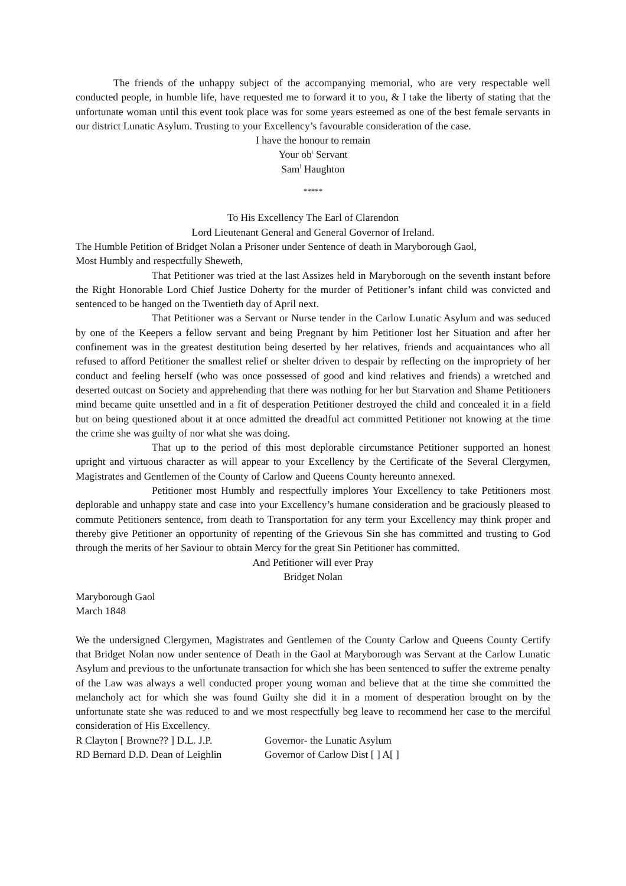The friends of the unhappy subject of the accompanying memorial, who are very respectable well conducted people, in humble life, have requested me to forward it to you, & I take the liberty of stating that the unfortunate woman until this event took place was for some years esteemed as one of the best female servants in our district Lunatic Asylum. Trusting to your Excellency’s favourable consideration of the case.
I have the honour to remain
Your ob<sup>t</sup> Servant
Sam<sup>l</sup> Haughton
*****
To His Excellency The Earl of Clarendon
Lord Lieutenant General and General Governor of Ireland.
The Humble Petition of Bridget Nolan a Prisoner under Sentence of death in Maryborough Gaol,
Most Humbly and respectfully Sheweth,
That Petitioner was tried at the last Assizes held in Maryborough on the seventh instant before the Right Honorable Lord Chief Justice Doherty for the murder of Petitioner’s infant child was convicted and sentenced to be hanged on the Twentieth day of April next.
That Petitioner was a Servant or Nurse tender in the Carlow Lunatic Asylum and was seduced by one of the Keepers a fellow servant and being Pregnant by him Petitioner lost her Situation and after her confinement was in the greatest destitution being deserted by her relatives, friends and acquaintances who all refused to afford Petitioner the smallest relief or shelter driven to despair by reflecting on the impropriety of her conduct and feeling herself (who was once possessed of good and kind relatives and friends) a wretched and deserted outcast on Society and apprehending that there was nothing for her but Starvation and Shame Petitioners mind became quite unsettled and in a fit of desperation Petitioner destroyed the child and concealed it in a field but on being questioned about it at once admitted the dreadful act committed Petitioner not knowing at the time the crime she was guilty of nor what she was doing.
That up to the period of this most deplorable circumstance Petitioner supported an honest upright and virtuous character as will appear to your Excellency by the Certificate of the Several Clergymen, Magistrates and Gentlemen of the County of Carlow and Queens County hereunto annexed.
Petitioner most Humbly and respectfully implores Your Excellency to take Petitioners most deplorable and unhappy state and case into your Excellency’s humane consideration and be graciously pleased to commute Petitioners sentence, from death to Transportation for any term your Excellency may think proper and thereby give Petitioner an opportunity of repenting of the Grievous Sin she has committed and trusting to God through the merits of her Saviour to obtain Mercy for the great Sin Petitioner has committed.
And Petitioner will ever Pray
Bridget Nolan
Maryborough Gaol
March 1848
We the undersigned Clergymen, Magistrates and Gentlemen of the County Carlow and Queens County Certify that Bridget Nolan now under sentence of Death in the Gaol at Maryborough was Servant at the Carlow Lunatic Asylum and previous to the unfortunate transaction for which she has been sentenced to suffer the extreme penalty of the Law was always a well conducted proper young woman and believe that at the time she committed the melancholy act for which she was found Guilty she did it in a moment of desperation brought on by the unfortunate state she was reduced to and we most respectfully beg leave to recommend her case to the merciful consideration of His Excellency.
R Clayton [ Browne?? ] D.L. J.P.
Governor- the Lunatic Asylum
RD Bernard D.D. Dean of Leighlin
Governor of Carlow Dist [ ] A[ ]